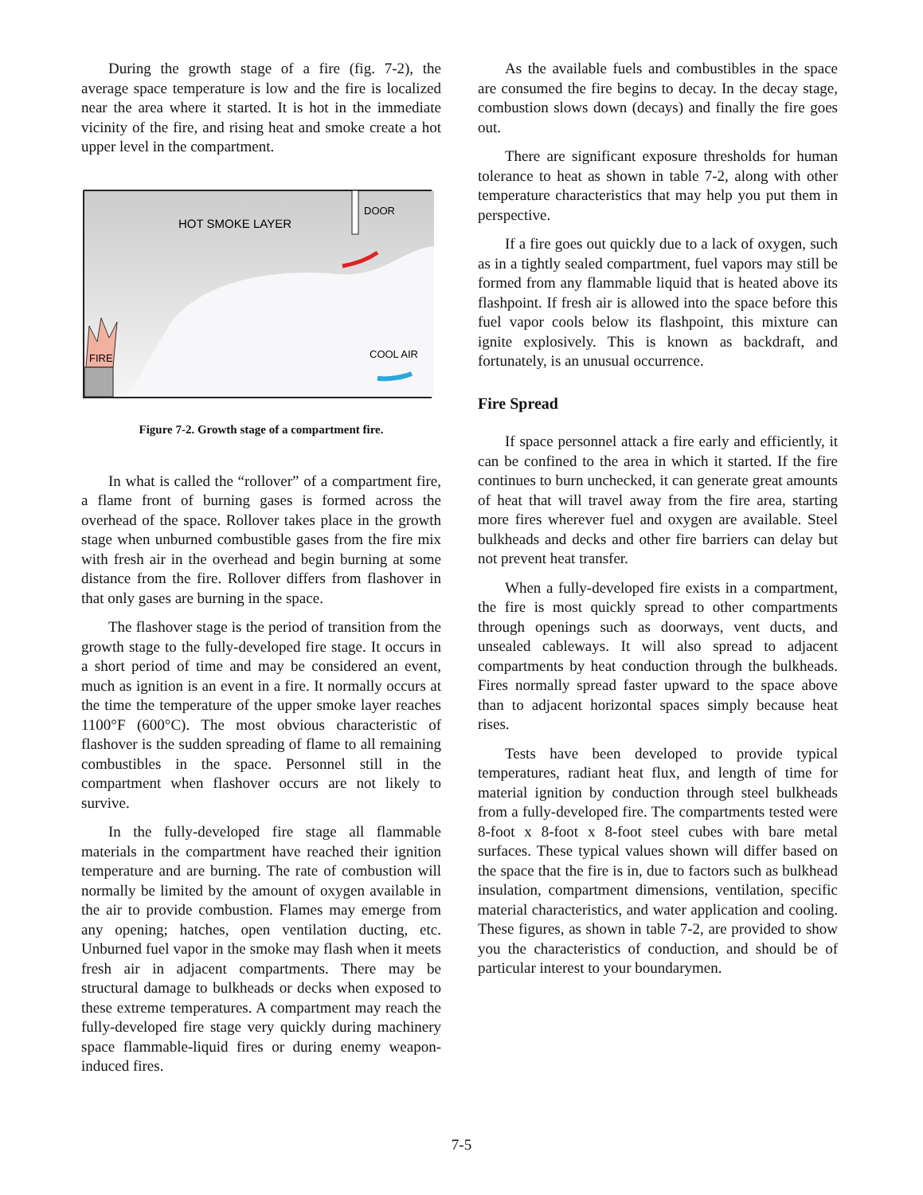During the growth stage of a fire (fig. 7-2), the average space temperature is low and the fire is localized near the area where it started. It is hot in the immediate vicinity of the fire, and rising heat and smoke create a hot upper level in the compartment.
DOOR
HOT SMOKE LAYER
FIRE
COOL AIR
Figure 7-2. Growth stage of a compartment fire.
In what is called the “rollover” of a compartment fire, a flame front of burning gases is formed across the overhead of the space. Rollover takes place in the growth stage when unburned combustible gases from the fire mix with fresh air in the overhead and begin burning at some distance from the fire. Rollover differs from flashover in that only gases are burning in the space.
The flashover stage is the period of transition from the growth stage to the fully-developed fire stage. It occurs in a short period of time and may be considered an event, much as ignition is an event in a fire. It normally occurs at the time the temperature of the upper smoke layer reaches 1100°F (600°C). The most obvious characteristic of flashover is the sudden spreading of flame to all remaining combustibles in the space. Personnel still in the compartment when flashover occurs are not likely to survive.
In the fully-developed fire stage all flammable materials in the compartment have reached their ignition temperature and are burning. The rate of combustion will normally be limited by the amount of oxygen available in the air to provide combustion. Flames may emerge from any opening; hatches, open ventilation ducting, etc. Unburned fuel vapor in the smoke may flash when it meets fresh air in adjacent compartments. There may be structural damage to bulkheads or decks when exposed to these extreme temperatures. A compartment may reach the fully-developed fire stage very quickly during machinery space flammable-liquid fires or during enemy weapon-induced fires.
As the available fuels and combustibles in the space are consumed the fire begins to decay. In the decay stage, combustion slows down (decays) and finally the fire goes out.
There are significant exposure thresholds for human tolerance to heat as shown in table 7-2, along with other temperature characteristics that may help you put them in perspective.
If a fire goes out quickly due to a lack of oxygen, such as in a tightly sealed compartment, fuel vapors may still be formed from any flammable liquid that is heated above its flashpoint. If fresh air is allowed into the space before this fuel vapor cools below its flashpoint, this mixture can ignite explosively. This is known as backdraft, and fortunately, is an unusual occurrence.
Fire Spread
If space personnel attack a fire early and efficiently, it can be confined to the area in which it started. If the fire continues to burn unchecked, it can generate great amounts of heat that will travel away from the fire area, starting more fires wherever fuel and oxygen are available. Steel bulkheads and decks and other fire barriers can delay but not prevent heat transfer.
When a fully-developed fire exists in a compartment, the fire is most quickly spread to other compartments through openings such as doorways, vent ducts, and unsealed cableways. It will also spread to adjacent compartments by heat conduction through the bulkheads. Fires normally spread faster upward to the space above than to adjacent horizontal spaces simply because heat rises.
Tests have been developed to provide typical temperatures, radiant heat flux, and length of time for material ignition by conduction through steel bulkheads from a fully-developed fire. The compartments tested were 8-foot x 8-foot x 8-foot steel cubes with bare metal surfaces. These typical values shown will differ based on the space that the fire is in, due to factors such as bulkhead insulation, compartment dimensions, ventilation, specific material characteristics, and water application and cooling. These figures, as shown in table 7-2, are provided to show you the characteristics of conduction, and should be of particular interest to your boundarymen.
7-5